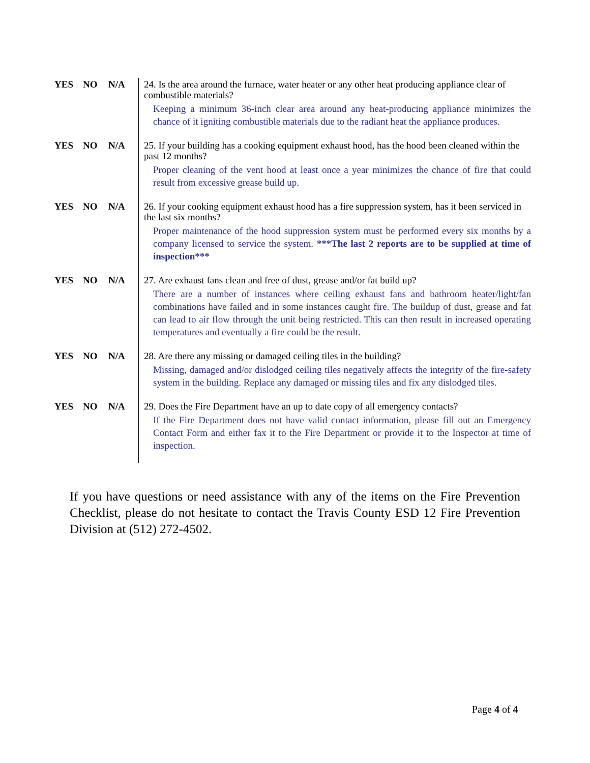| YES | NO | N/A | 24. Is the area around the furnace, water heater or any other heat producing appliance clear of combustible materials? Keeping a minimum 36-inch clear area around any heat-producing appliance minimizes the chance of it igniting combustible materials due to the radiant heat the appliance produces. |
| YES | NO | N/A | 25. If your building has a cooking equipment exhaust hood, has the hood been cleaned within the past 12 months? Proper cleaning of the vent hood at least once a year minimizes the chance of fire that could result from excessive grease build up. |
| YES | NO | N/A | 26. If your cooking equipment exhaust hood has a fire suppression system, has it been serviced in the last six months? Proper maintenance of the hood suppression system must be performed every six months by a company licensed to service the system. ***The last 2 reports are to be supplied at time of inspection*** |
| YES | NO | N/A | 27. Are exhaust fans clean and free of dust, grease and/or fat build up? There are a number of instances where ceiling exhaust fans and bathroom heater/light/fan combinations have failed and in some instances caught fire. The buildup of dust, grease and fat can lead to air flow through the unit being restricted. This can then result in increased operating temperatures and eventually a fire could be the result. |
| YES | NO | N/A | 28. Are there any missing or damaged ceiling tiles in the building? Missing, damaged and/or dislodged ceiling tiles negatively affects the integrity of the fire-safety system in the building. Replace any damaged or missing tiles and fix any dislodged tiles. |
| YES | NO | N/A | 29. Does the Fire Department have an up to date copy of all emergency contacts? If the Fire Department does not have valid contact information, please fill out an Emergency Contact Form and either fax it to the Fire Department or provide it to the Inspector at time of inspection. |
If you have questions or need assistance with any of the items on the Fire Prevention Checklist, please do not hesitate to contact the Travis County ESD 12 Fire Prevention Division at (512) 272-4502.
Page 4 of 4